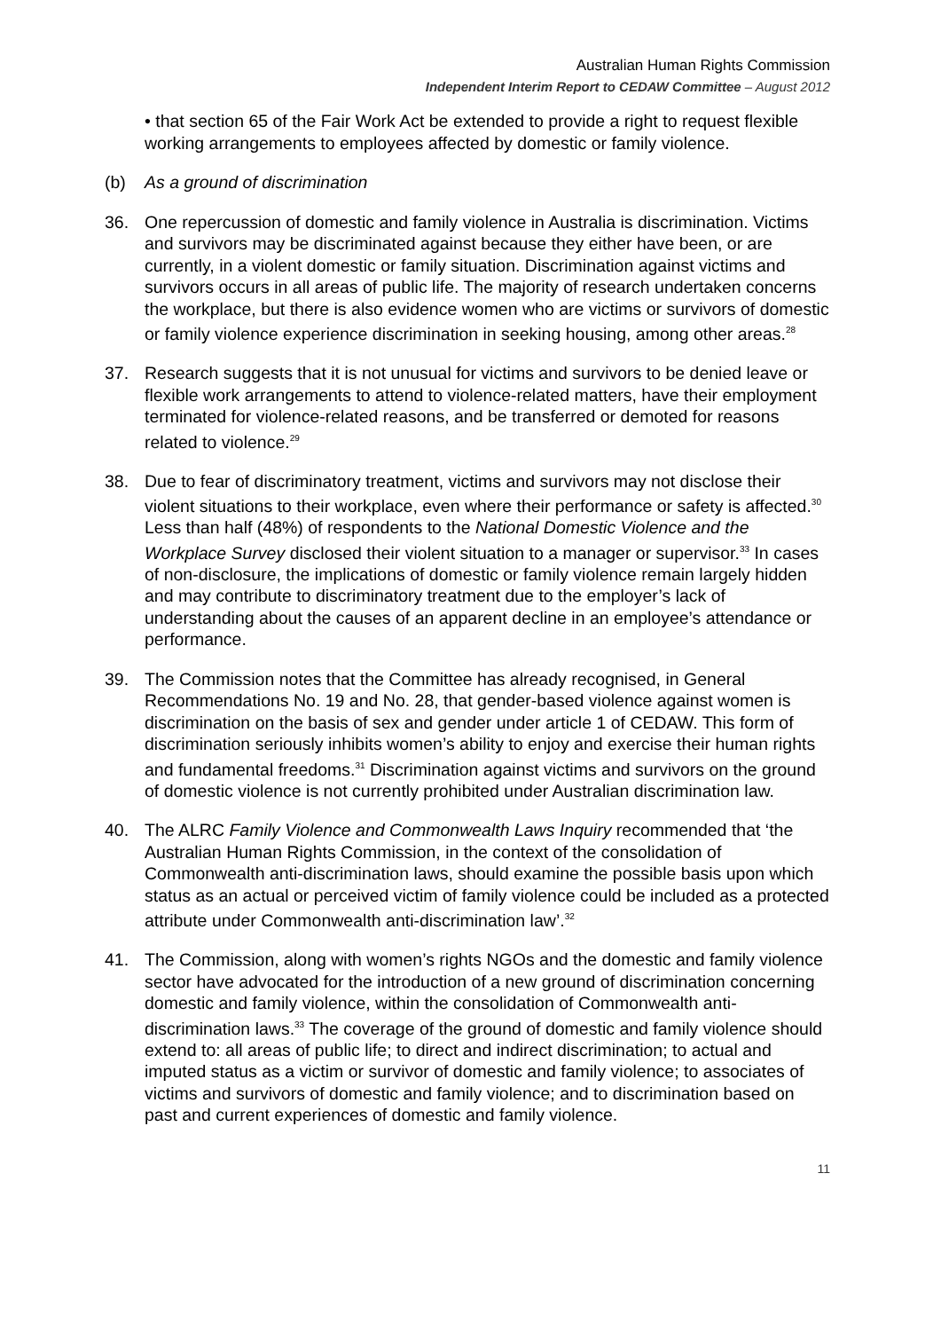Australian Human Rights Commission
Independent Interim Report to CEDAW Committee – August 2012
• that section 65 of the Fair Work Act be extended to provide a right to request flexible working arrangements to employees affected by domestic or family violence.
(b) As a ground of discrimination
36. One repercussion of domestic and family violence in Australia is discrimination. Victims and survivors may be discriminated against because they either have been, or are currently, in a violent domestic or family situation. Discrimination against victims and survivors occurs in all areas of public life. The majority of research undertaken concerns the workplace, but there is also evidence women who are victims or survivors of domestic or family violence experience discrimination in seeking housing, among other areas.<sup>28</sup>
37. Research suggests that it is not unusual for victims and survivors to be denied leave or flexible work arrangements to attend to violence-related matters, have their employment terminated for violence-related reasons, and be transferred or demoted for reasons related to violence.<sup>29</sup>
38. Due to fear of discriminatory treatment, victims and survivors may not disclose their violent situations to their workplace, even where their performance or safety is affected.<sup>30</sup> Less than half (48%) of respondents to the National Domestic Violence and the Workplace Survey disclosed their violent situation to a manager or supervisor.<sup>33</sup> In cases of non-disclosure, the implications of domestic or family violence remain largely hidden and may contribute to discriminatory treatment due to the employer’s lack of understanding about the causes of an apparent decline in an employee’s attendance or performance.
39. The Commission notes that the Committee has already recognised, in General Recommendations No. 19 and No. 28, that gender-based violence against women is discrimination on the basis of sex and gender under article 1 of CEDAW. This form of discrimination seriously inhibits women’s ability to enjoy and exercise their human rights and fundamental freedoms.<sup>31</sup> Discrimination against victims and survivors on the ground of domestic violence is not currently prohibited under Australian discrimination law.
40. The ALRC Family Violence and Commonwealth Laws Inquiry recommended that ‘the Australian Human Rights Commission, in the context of the consolidation of Commonwealth anti-discrimination laws, should examine the possible basis upon which status as an actual or perceived victim of family violence could be included as a protected attribute under Commonwealth anti-discrimination law’.<sup>32</sup>
41. The Commission, along with women’s rights NGOs and the domestic and family violence sector have advocated for the introduction of a new ground of discrimination concerning domestic and family violence, within the consolidation of Commonwealth anti-discrimination laws.<sup>33</sup> The coverage of the ground of domestic and family violence should extend to: all areas of public life; to direct and indirect discrimination; to actual and imputed status as a victim or survivor of domestic and family violence; to associates of victims and survivors of domestic and family violence; and to discrimination based on past and current experiences of domestic and family violence.
11